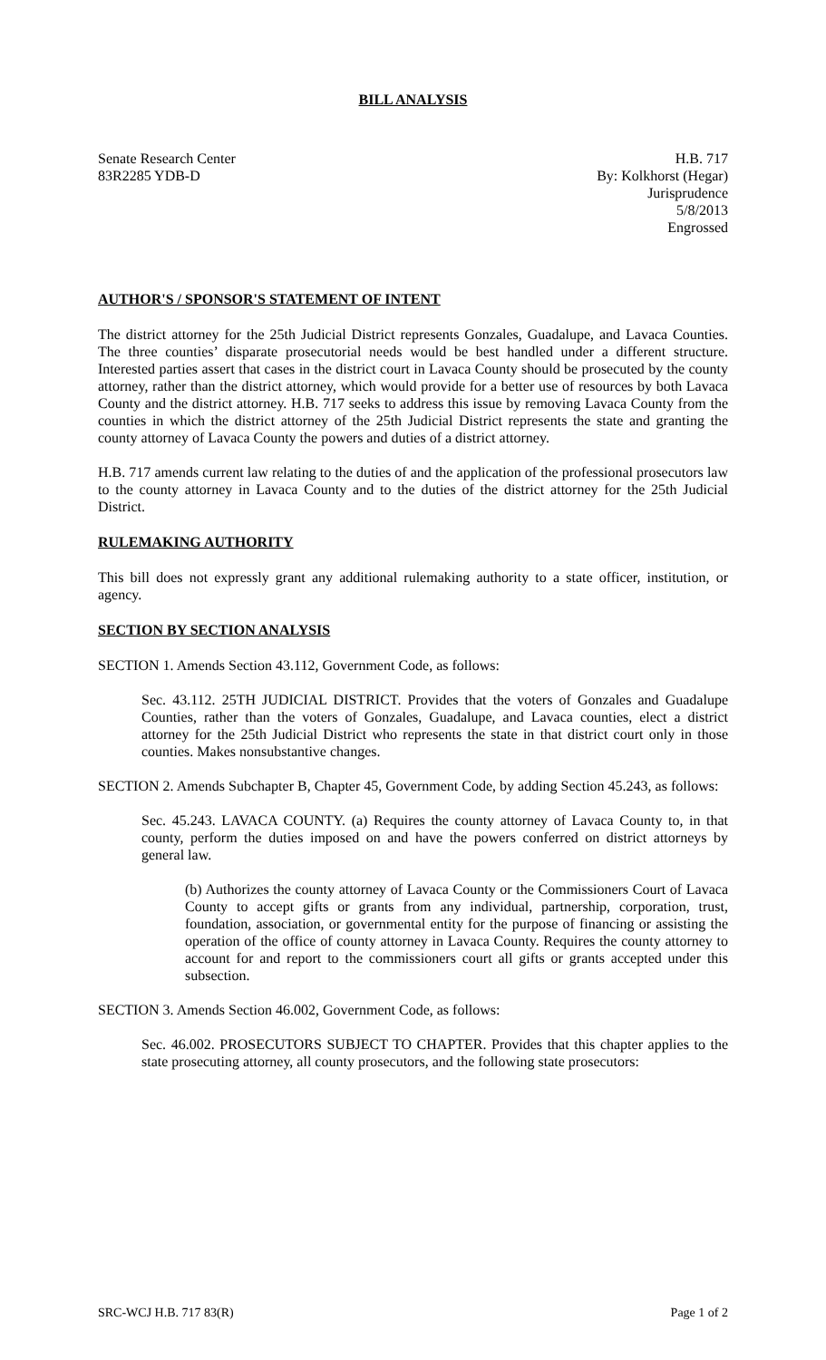BILL ANALYSIS
Senate Research Center
83R2285 YDB-D
H.B. 717
By: Kolkhorst (Hegar)
Jurisprudence
5/8/2013
Engrossed
AUTHOR'S / SPONSOR'S STATEMENT OF INTENT
The district attorney for the 25th Judicial District represents Gonzales, Guadalupe, and Lavaca Counties. The three counties’ disparate prosecutorial needs would be best handled under a different structure. Interested parties assert that cases in the district court in Lavaca County should be prosecuted by the county attorney, rather than the district attorney, which would provide for a better use of resources by both Lavaca County and the district attorney. H.B. 717 seeks to address this issue by removing Lavaca County from the counties in which the district attorney of the 25th Judicial District represents the state and granting the county attorney of Lavaca County the powers and duties of a district attorney.
H.B. 717 amends current law relating to the duties of and the application of the professional prosecutors law to the county attorney in Lavaca County and to the duties of the district attorney for the 25th Judicial District.
RULEMAKING AUTHORITY
This bill does not expressly grant any additional rulemaking authority to a state officer, institution, or agency.
SECTION BY SECTION ANALYSIS
SECTION 1. Amends Section 43.112, Government Code, as follows:
Sec. 43.112. 25TH JUDICIAL DISTRICT. Provides that the voters of Gonzales and Guadalupe Counties, rather than the voters of Gonzales, Guadalupe, and Lavaca counties, elect a district attorney for the 25th Judicial District who represents the state in that district court only in those counties. Makes nonsubstantive changes.
SECTION 2. Amends Subchapter B, Chapter 45, Government Code, by adding Section 45.243, as follows:
Sec. 45.243. LAVACA COUNTY. (a) Requires the county attorney of Lavaca County to, in that county, perform the duties imposed on and have the powers conferred on district attorneys by general law.
(b) Authorizes the county attorney of Lavaca County or the Commissioners Court of Lavaca County to accept gifts or grants from any individual, partnership, corporation, trust, foundation, association, or governmental entity for the purpose of financing or assisting the operation of the office of county attorney in Lavaca County. Requires the county attorney to account for and report to the commissioners court all gifts or grants accepted under this subsection.
SECTION 3. Amends Section 46.002, Government Code, as follows:
Sec. 46.002. PROSECUTORS SUBJECT TO CHAPTER. Provides that this chapter applies to the state prosecuting attorney, all county prosecutors, and the following state prosecutors:
SRC-WCJ H.B. 717 83(R) Page 1 of 2